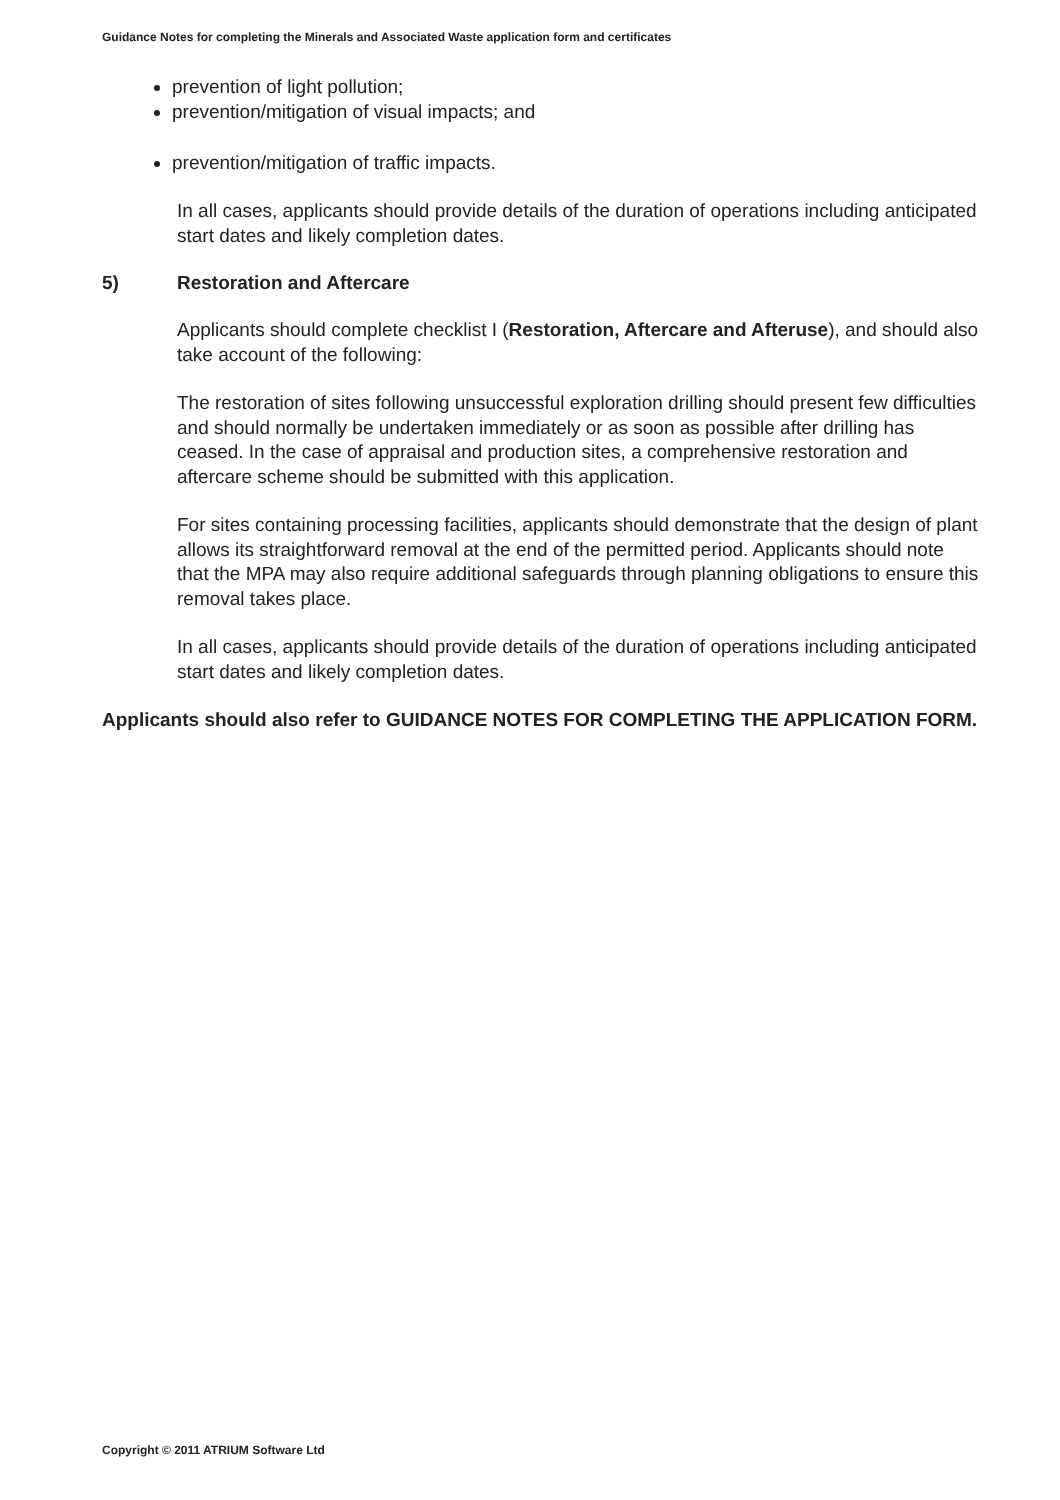Guidance Notes for completing the Minerals and Associated Waste application form and certificates
prevention of light pollution;
prevention/mitigation of visual impacts; and
prevention/mitigation of traffic impacts.
In all cases, applicants should provide details of the duration of operations including anticipated start dates and likely completion dates.
5) Restoration and Aftercare
Applicants should complete checklist I (Restoration, Aftercare and Afteruse), and should also take account of the following:
The restoration of sites following unsuccessful exploration drilling should present few difficulties and should normally be undertaken immediately or as soon as possible after drilling has ceased. In the case of appraisal and production sites, a comprehensive restoration and aftercare scheme should be submitted with this application.
For sites containing processing facilities, applicants should demonstrate that the design of plant allows its straightforward removal at the end of the permitted period. Applicants should note that the MPA may also require additional safeguards through planning obligations to ensure this removal takes place.
In all cases, applicants should provide details of the duration of operations including anticipated start dates and likely completion dates.
Applicants should also refer to GUIDANCE NOTES FOR COMPLETING THE APPLICATION FORM.
Copyright © 2011 ATRIUM Software Ltd